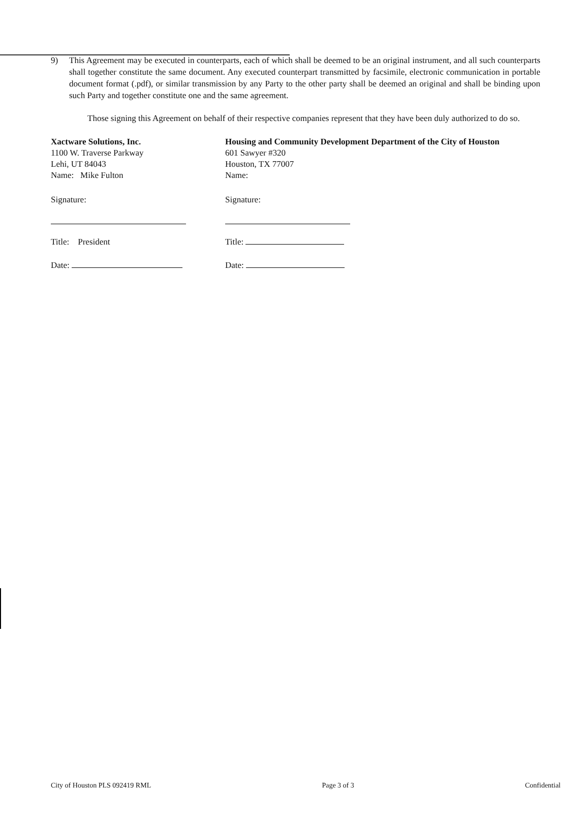9) This Agreement may be executed in counterparts, each of which shall be deemed to be an original instrument, and all such counterparts shall together constitute the same document. Any executed counterpart transmitted by facsimile, electronic communication in portable document format (.pdf), or similar transmission by any Party to the other party shall be deemed an original and shall be binding upon such Party and together constitute one and the same agreement.
Those signing this Agreement on behalf of their respective companies represent that they have been duly authorized to do so.
Xactware Solutions, Inc.
1100 W. Traverse Parkway
Lehi, UT 84043
Name: Mike Fulton
Signature:
Title: President
Date:
Housing and Community Development Department of the City of Houston
601 Sawyer #320
Houston, TX 77007
Name:
Signature:
Title:
Date:
City of Houston PLS 092419 RML Page 3 of 3 Confidential